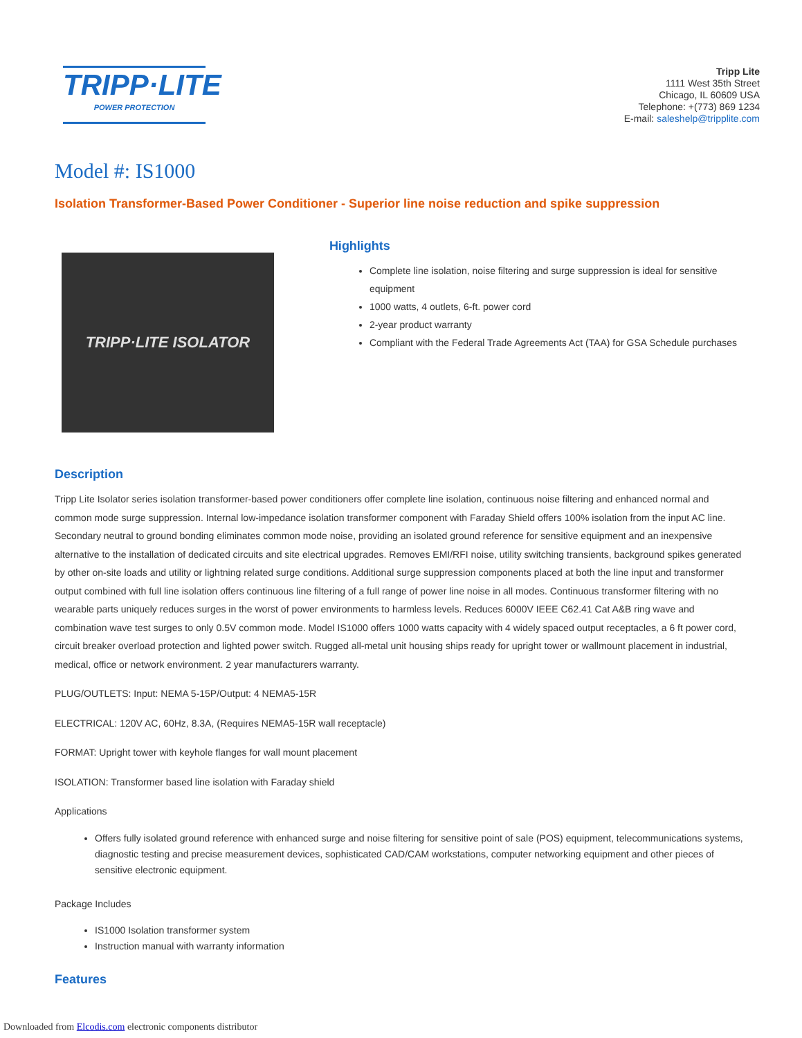TRIPP·LITE
POWER PROTECTION
Tripp Lite
1111 West 35th Street
Chicago, IL 60609 USA
Telephone: +(773) 869 1234
E-mail: saleshelp@tripplite.com
Model #: IS1000
Isolation Transformer-Based Power Conditioner - Superior line noise reduction and spike suppression
TRIPP·LITE ISOLATOR
Highlights
Complete line isolation, noise filtering and surge suppression is ideal for sensitive equipment
1000 watts, 4 outlets, 6-ft. power cord
2-year product warranty
Compliant with the Federal Trade Agreements Act (TAA) for GSA Schedule purchases
Description
Tripp Lite Isolator series isolation transformer-based power conditioners offer complete line isolation, continuous noise filtering and enhanced normal and common mode surge suppression. Internal low-impedance isolation transformer component with Faraday Shield offers 100% isolation from the input AC line. Secondary neutral to ground bonding eliminates common mode noise, providing an isolated ground reference for sensitive equipment and an inexpensive alternative to the installation of dedicated circuits and site electrical upgrades. Removes EMI/RFI noise, utility switching transients, background spikes generated by other on-site loads and utility or lightning related surge conditions. Additional surge suppression components placed at both the line input and transformer output combined with full line isolation offers continuous line filtering of a full range of power line noise in all modes. Continuous transformer filtering with no wearable parts uniquely reduces surges in the worst of power environments to harmless levels. Reduces 6000V IEEE C62.41 Cat A&B ring wave and combination wave test surges to only 0.5V common mode. Model IS1000 offers 1000 watts capacity with 4 widely spaced output receptacles, a 6 ft power cord, circuit breaker overload protection and lighted power switch. Rugged all-metal unit housing ships ready for upright tower or wallmount placement in industrial, medical, office or network environment. 2 year manufacturers warranty.
PLUG/OUTLETS: Input: NEMA 5-15P/Output: 4 NEMA5-15R
ELECTRICAL: 120V AC, 60Hz, 8.3A, (Requires NEMA5-15R wall receptacle)
FORMAT: Upright tower with keyhole flanges for wall mount placement
ISOLATION: Transformer based line isolation with Faraday shield
Applications
Offers fully isolated ground reference with enhanced surge and noise filtering for sensitive point of sale (POS) equipment, telecommunications systems, diagnostic testing and precise measurement devices, sophisticated CAD/CAM workstations, computer networking equipment and other pieces of sensitive electronic equipment.
Package Includes
IS1000 Isolation transformer system
Instruction manual with warranty information
Features
Downloaded from Elcodis.com electronic components distributor